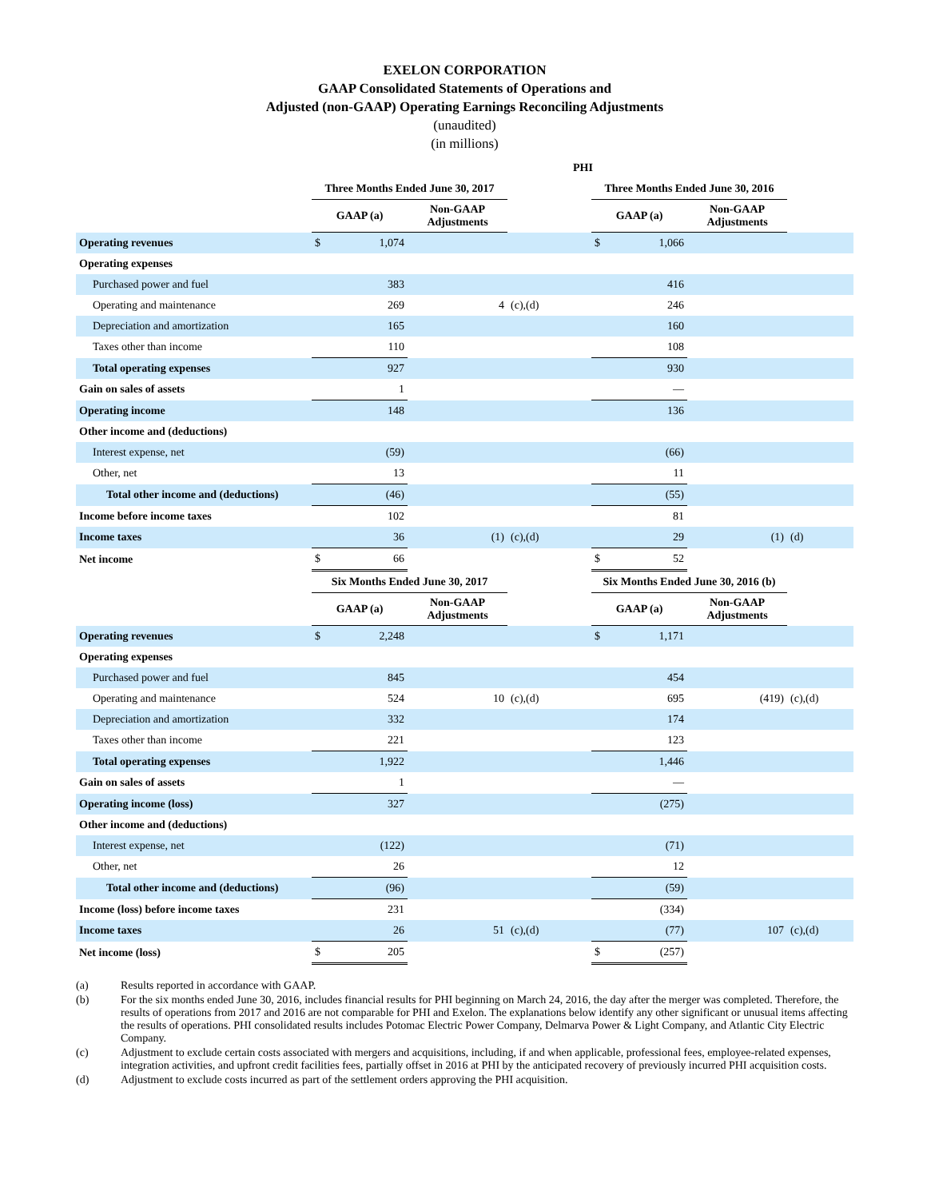EXELON CORPORATION
GAAP Consolidated Statements of Operations and
Adjusted (non-GAAP) Operating Earnings Reconciling Adjustments
(unaudited)
(in millions)
| PHI | | | | | | | | |
| --- | --- | --- | --- | --- | --- | --- | --- | --- |
| | Three Months Ended June 30, 2017 | | | | Three Months Ended June 30, 2016 | | | |
| | GAAP (a) | | Non-GAAP Adjustments | | GAAP (a) | | Non-GAAP Adjustments | |
| Operating revenues | $ | 1,074 | | | $ | 1,066 | | |
| Operating expenses | | | | | | | | |
| Purchased power and fuel | | 383 | | | | 416 | | |
| Operating and maintenance | | 269 | 4 | (c),(d) | | 246 | | |
| Depreciation and amortization | | 165 | | | | 160 | | |
| Taxes other than income | | 110 | | | | 108 | | |
| Total operating expenses | | 927 | | | | 930 | | |
| Gain on sales of assets | | 1 | | | | — | | |
| Operating income | | 148 | | | | 136 | | |
| Other income and (deductions) | | | | | | | | |
| Interest expense, net | | (59) | | | | (66) | | |
| Other, net | | 13 | | | | 11 | | |
| Total other income and (deductions) | | (46) | | | | (55) | | |
| Income before income taxes | | 102 | | | | 81 | | |
| Income taxes | | 36 | (1) | (c),(d) | | 29 | (1) | (d) |
| Net income | $ | 66 | | | $ | 52 | | |
| | Six Months Ended June 30, 2017 | | | | Six Months Ended June 30, 2016 (b) | | | |
| | GAAP (a) | | Non-GAAP Adjustments | | GAAP (a) | | Non-GAAP Adjustments | |
| Operating revenues | $ | 2,248 | | | $ | 1,171 | | |
| Operating expenses | | | | | | | | |
| Purchased power and fuel | | 845 | | | | 454 | | |
| Operating and maintenance | | 524 | 10 | (c),(d) | | 695 | (419) | (c),(d) |
| Depreciation and amortization | | 332 | | | | 174 | | |
| Taxes other than income | | 221 | | | | 123 | | |
| Total operating expenses | | 1,922 | | | | 1,446 | | |
| Gain on sales of assets | | 1 | | | | — | | |
| Operating income (loss) | | 327 | | | | (275) | | |
| Other income and (deductions) | | | | | | | | |
| Interest expense, net | | (122) | | | | (71) | | |
| Other, net | | 26 | | | | 12 | | |
| Total other income and (deductions) | | (96) | | | | (59) | | |
| Income (loss) before income taxes | | 231 | | | | (334) | | |
| Income taxes | | 26 | 51 | (c),(d) | | (77) | 107 | (c),(d) |
| Net income (loss) | $ | 205 | | | $ | (257) | | |
(a) Results reported in accordance with GAAP.
(b) For the six months ended June 30, 2016, includes financial results for PHI beginning on March 24, 2016, the day after the merger was completed. Therefore, the results of operations from 2017 and 2016 are not comparable for PHI and Exelon. The explanations below identify any other significant or unusual items affecting the results of operations. PHI consolidated results includes Potomac Electric Power Company, Delmarva Power & Light Company, and Atlantic City Electric Company.
(c) Adjustment to exclude certain costs associated with mergers and acquisitions, including, if and when applicable, professional fees, employee-related expenses, integration activities, and upfront credit facilities fees, partially offset in 2016 at PHI by the anticipated recovery of previously incurred PHI acquisition costs.
(d) Adjustment to exclude costs incurred as part of the settlement orders approving the PHI acquisition.